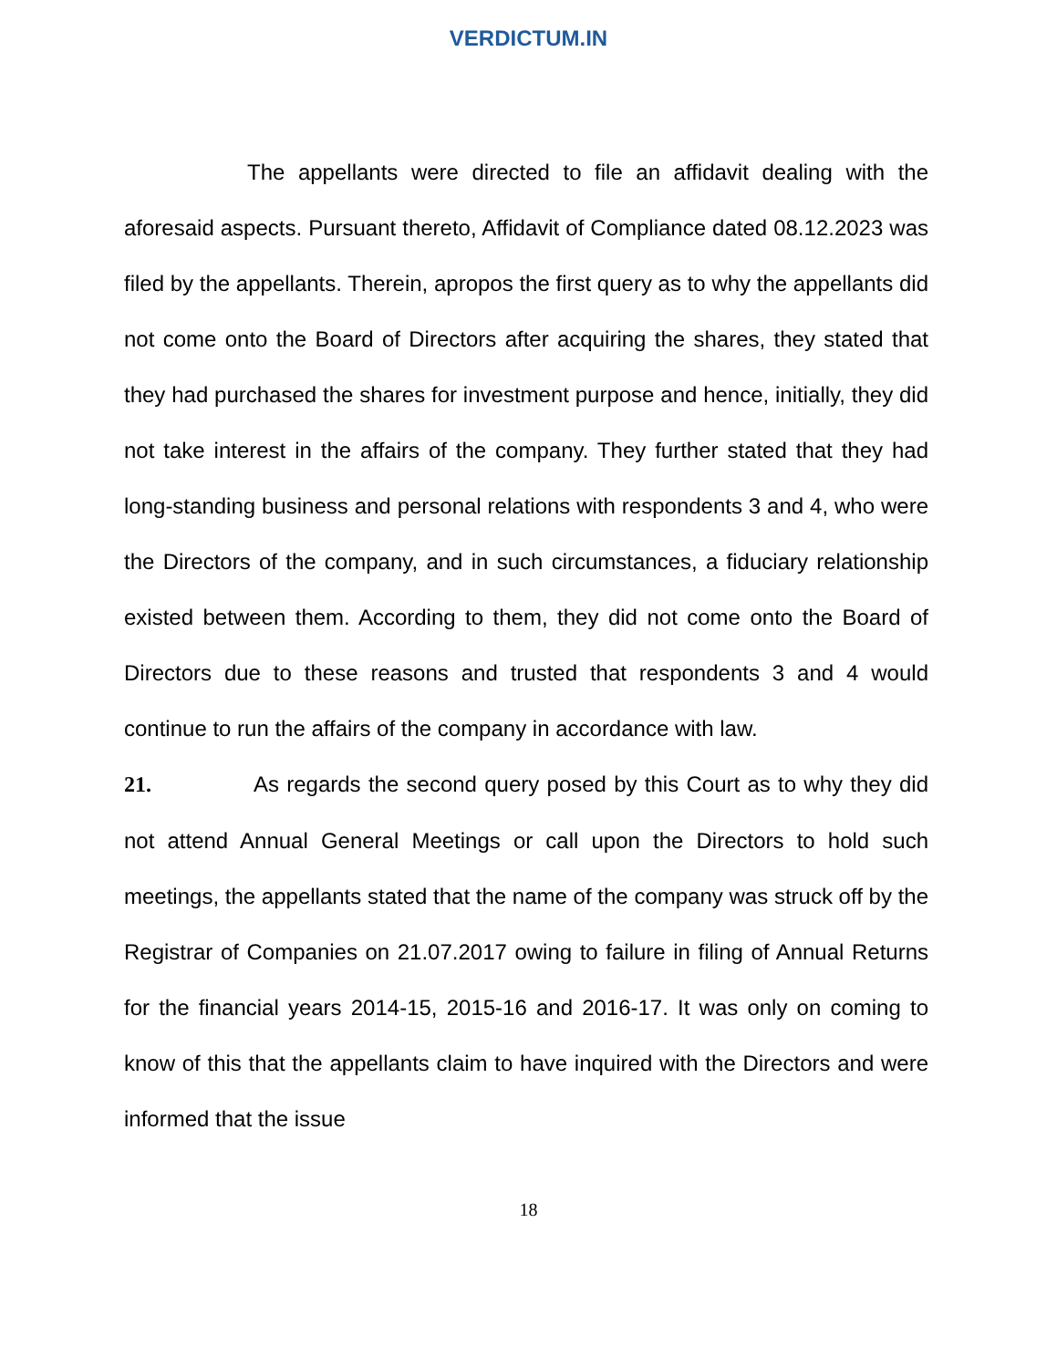VERDICTUM.IN
The appellants were directed to file an affidavit dealing with the aforesaid aspects. Pursuant thereto, Affidavit of Compliance dated 08.12.2023 was filed by the appellants. Therein, apropos the first query as to why the appellants did not come onto the Board of Directors after acquiring the shares, they stated that they had purchased the shares for investment purpose and hence, initially, they did not take interest in the affairs of the company. They further stated that they had long-standing business and personal relations with respondents 3 and 4, who were the Directors of the company, and in such circumstances, a fiduciary relationship existed between them. According to them, they did not come onto the Board of Directors due to these reasons and trusted that respondents 3 and 4 would continue to run the affairs of the company in accordance with law.
21. As regards the second query posed by this Court as to why they did not attend Annual General Meetings or call upon the Directors to hold such meetings, the appellants stated that the name of the company was struck off by the Registrar of Companies on 21.07.2017 owing to failure in filing of Annual Returns for the financial years 2014-15, 2015-16 and 2016-17. It was only on coming to know of this that the appellants claim to have inquired with the Directors and were informed that the issue
18